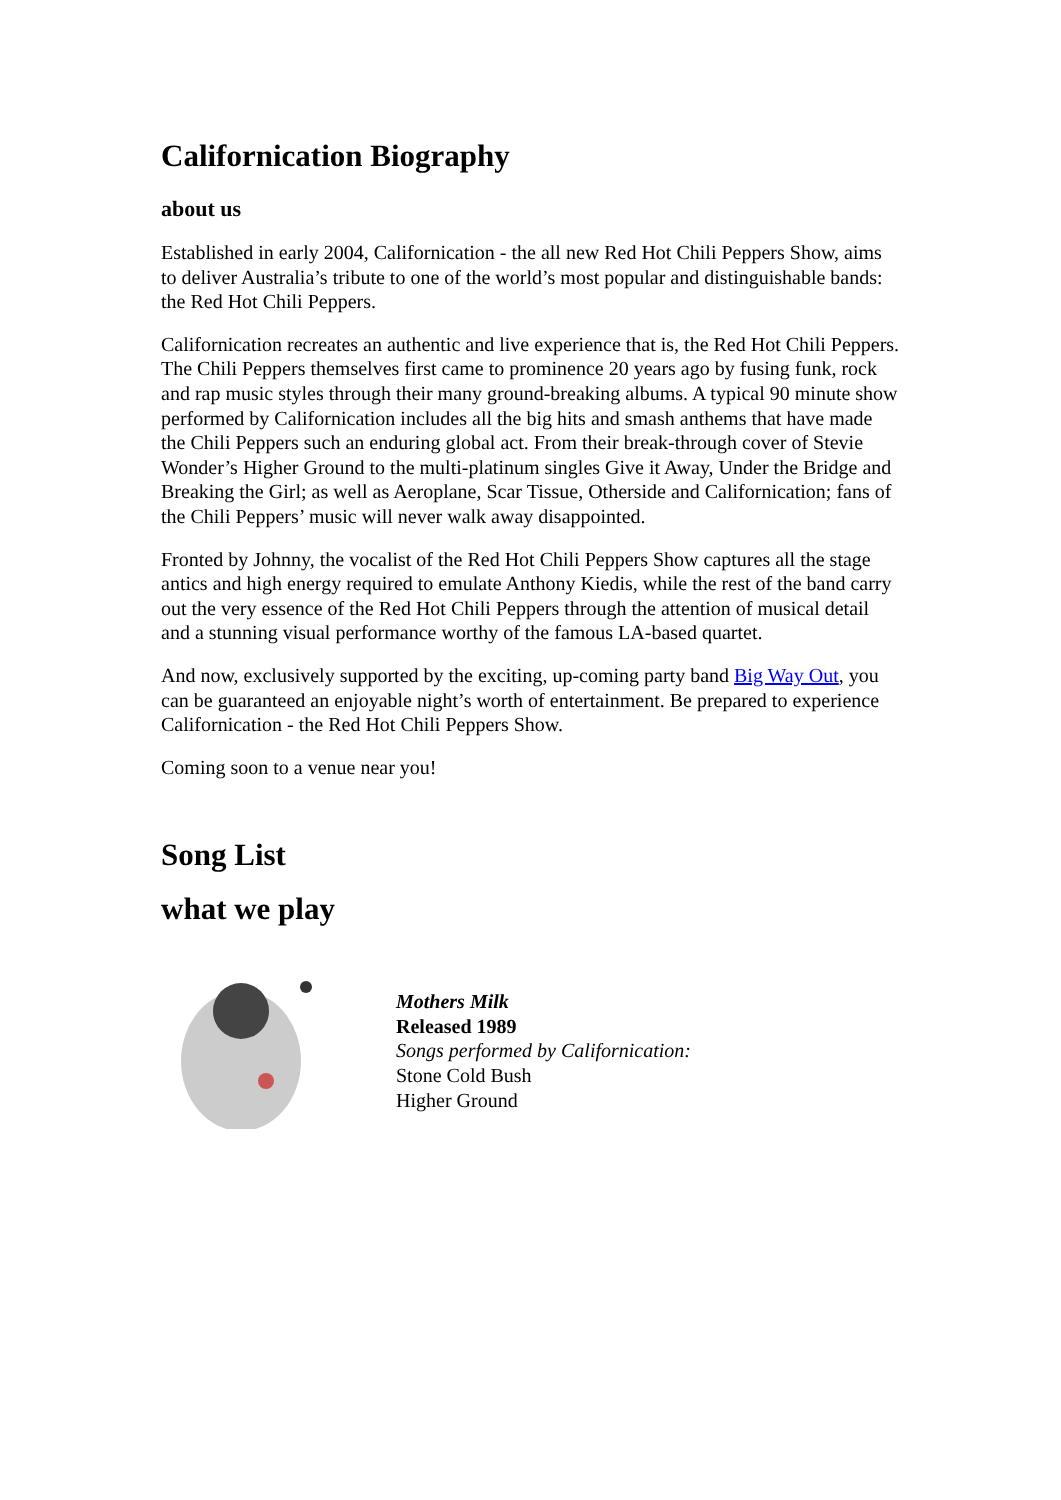Californication Biography
about us
Established in early 2004, Californication - the all new Red Hot Chili Peppers Show, aims to deliver Australia’s tribute to one of the world’s most popular and distinguishable bands: the Red Hot Chili Peppers.
Californication recreates an authentic and live experience that is, the Red Hot Chili Peppers. The Chili Peppers themselves first came to prominence 20 years ago by fusing funk, rock and rap music styles through their many ground-breaking albums. A typical 90 minute show performed by Californication includes all the big hits and smash anthems that have made the Chili Peppers such an enduring global act. From their break-through cover of Stevie Wonder’s Higher Ground to the multi-platinum singles Give it Away, Under the Bridge and Breaking the Girl; as well as Aeroplane, Scar Tissue, Otherside and Californication; fans of the Chili Peppers’ music will never walk away disappointed.
Fronted by Johnny, the vocalist of the Red Hot Chili Peppers Show captures all the stage antics and high energy required to emulate Anthony Kiedis, while the rest of the band carry out the very essence of the Red Hot Chili Peppers through the attention of musical detail and a stunning visual performance worthy of the famous LA-based quartet.
And now, exclusively supported by the exciting, up-coming party band Big Way Out, you can be guaranteed an enjoyable night’s worth of entertainment. Be prepared to experience Californication - the Red Hot Chili Peppers Show.
Coming soon to a venue near you!
Song List
what we play
Mothers Milk
Released 1989
Songs performed by Californication:
Stone Cold Bush
Higher Ground